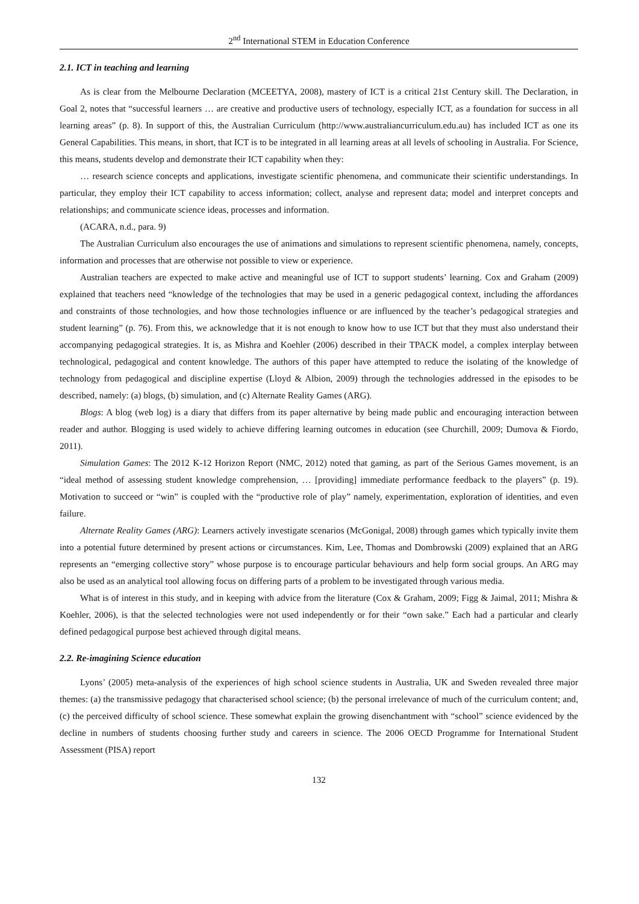2<sup>nd</sup> International STEM in Education Conference
2.1. ICT in teaching and learning
As is clear from the Melbourne Declaration (MCEETYA, 2008), mastery of ICT is a critical 21st Century skill. The Declaration, in Goal 2, notes that “successful learners … are creative and productive users of technology, especially ICT, as a foundation for success in all learning areas” (p. 8). In support of this, the Australian Curriculum (http://www.australiancurriculum.edu.au) has included ICT as one its General Capabilities. This means, in short, that ICT is to be integrated in all learning areas at all levels of schooling in Australia. For Science, this means, students develop and demonstrate their ICT capability when they:
… research science concepts and applications, investigate scientific phenomena, and communicate their scientific understandings. In particular, they employ their ICT capability to access information; collect, analyse and represent data; model and interpret concepts and relationships; and communicate science ideas, processes and information.
(ACARA, n.d., para. 9)
The Australian Curriculum also encourages the use of animations and simulations to represent scientific phenomena, namely, concepts, information and processes that are otherwise not possible to view or experience.
Australian teachers are expected to make active and meaningful use of ICT to support students’ learning. Cox and Graham (2009) explained that teachers need “knowledge of the technologies that may be used in a generic pedagogical context, including the affordances and constraints of those technologies, and how those technologies influence or are influenced by the teacher’s pedagogical strategies and student learning” (p. 76). From this, we acknowledge that it is not enough to know how to use ICT but that they must also understand their accompanying pedagogical strategies. It is, as Mishra and Koehler (2006) described in their TPACK model, a complex interplay between technological, pedagogical and content knowledge. The authors of this paper have attempted to reduce the isolating of the knowledge of technology from pedagogical and discipline expertise (Lloyd & Albion, 2009) through the technologies addressed in the episodes to be described, namely: (a) blogs, (b) simulation, and (c) Alternate Reality Games (ARG).
Blogs: A blog (web log) is a diary that differs from its paper alternative by being made public and encouraging interaction between reader and author. Blogging is used widely to achieve differing learning outcomes in education (see Churchill, 2009; Dumova & Fiordo, 2011).
Simulation Games: The 2012 K-12 Horizon Report (NMC, 2012) noted that gaming, as part of the Serious Games movement, is an “ideal method of assessing student knowledge comprehension, … [providing] immediate performance feedback to the players” (p. 19). Motivation to succeed or “win” is coupled with the “productive role of play” namely, experimentation, exploration of identities, and even failure.
Alternate Reality Games (ARG): Learners actively investigate scenarios (McGonigal, 2008) through games which typically invite them into a potential future determined by present actions or circumstances. Kim, Lee, Thomas and Dombrowski (2009) explained that an ARG represents an “emerging collective story” whose purpose is to encourage particular behaviours and help form social groups. An ARG may also be used as an analytical tool allowing focus on differing parts of a problem to be investigated through various media.
What is of interest in this study, and in keeping with advice from the literature (Cox & Graham, 2009; Figg & Jaimal, 2011; Mishra & Koehler, 2006), is that the selected technologies were not used independently or for their “own sake.” Each had a particular and clearly defined pedagogical purpose best achieved through digital means.
2.2. Re-imagining Science education
Lyons’ (2005) meta-analysis of the experiences of high school science students in Australia, UK and Sweden revealed three major themes: (a) the transmissive pedagogy that characterised school science; (b) the personal irrelevance of much of the curriculum content; and, (c) the perceived difficulty of school science. These somewhat explain the growing disenchantment with “school” science evidenced by the decline in numbers of students choosing further study and careers in science. The 2006 OECD Programme for International Student Assessment (PISA) report
132